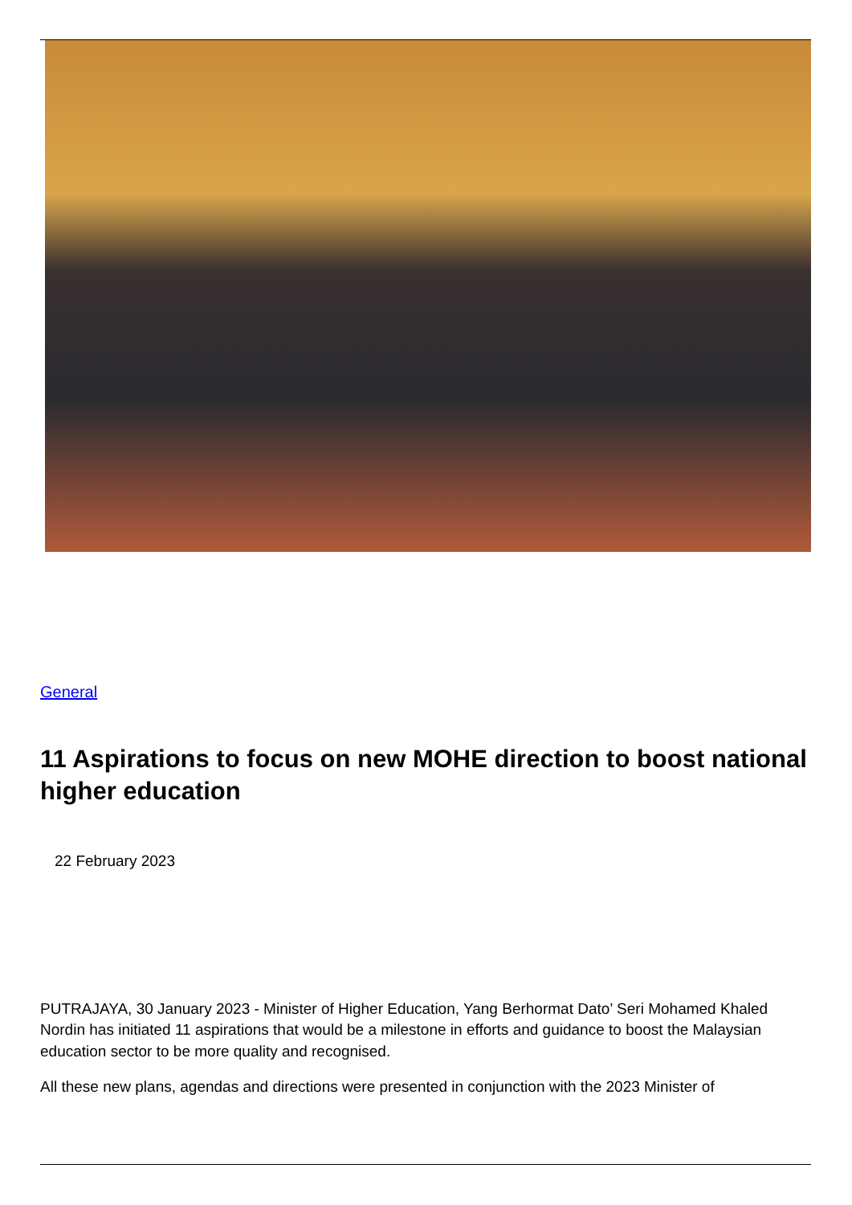General
11 Aspirations to focus on new MOHE direction to boost national higher education
22 February 2023
PUTRAJAYA, 30 January 2023 - Minister of Higher Education, Yang Berhormat Dato’ Seri Mohamed Khaled Nordin has initiated 11 aspirations that would be a milestone in efforts and guidance to boost the Malaysian education sector to be more quality and recognised.
All these new plans, agendas and directions were presented in conjunction with the 2023 Minister of